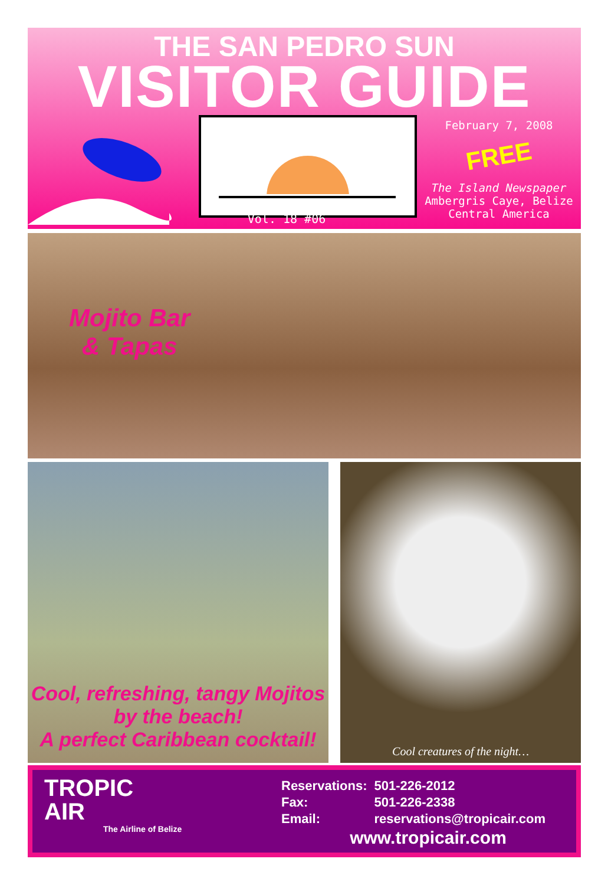THE SAN PEDRO SUN
VISITOR GUIDE
February 7, 2008
FREE
The Island Newspaper
Ambergris Caye, Belize
Central America
Vol. 18 #06
Mojito Bar
& Tapas
Cool, refreshing, tangy Mojitos
by the beach!
A perfect Caribbean cocktail!
Cool creatures of the night…
TROPIC
AIR
The Airline of Belize
| Reservations: | 501-226-2012 |
| Fax: | 501-226-2338 |
| Email: | reservations@tropicair.com |
www.tropicair.com